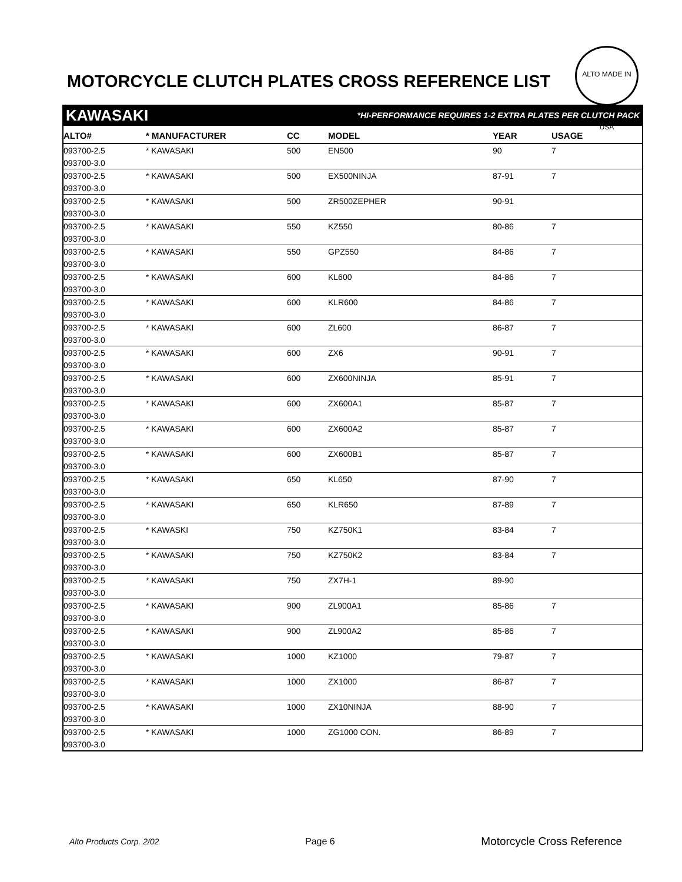MOTORCYCLE CLUTCH PLATES CROSS REFERENCE LIST
ALTO MADE IN USA
KAWASAKI *HI-PERFORMANCE REQUIRES 1-2 EXTRA PLATES PER CLUTCH PACK
| ALTO# | * MANUFACTURER | CC | MODEL | YEAR | USAGE |
| --- | --- | --- | --- | --- | --- |
| 093700-2.5 | * KAWASAKI | 500 | EN500 | 90 | 7 |
| 093700-3.0 | | | | | |
| 093700-2.5 | * KAWASAKI | 500 | EX500NINJA | 87-91 | 7 |
| 093700-3.0 | | | | | |
| 093700-2.5 | * KAWASAKI | 500 | ZR500ZEPHER | 90-91 | |
| 093700-3.0 | | | | | |
| 093700-2.5 | * KAWASAKI | 550 | KZ550 | 80-86 | 7 |
| 093700-3.0 | | | | | |
| 093700-2.5 | * KAWASAKI | 550 | GPZ550 | 84-86 | 7 |
| 093700-3.0 | | | | | |
| 093700-2.5 | * KAWASAKI | 600 | KL600 | 84-86 | 7 |
| 093700-3.0 | | | | | |
| 093700-2.5 | * KAWASAKI | 600 | KLR600 | 84-86 | 7 |
| 093700-3.0 | | | | | |
| 093700-2.5 | * KAWASAKI | 600 | ZL600 | 86-87 | 7 |
| 093700-3.0 | | | | | |
| 093700-2.5 | * KAWASAKI | 600 | ZX6 | 90-91 | 7 |
| 093700-3.0 | | | | | |
| 093700-2.5 | * KAWASAKI | 600 | ZX600NINJA | 85-91 | 7 |
| 093700-3.0 | | | | | |
| 093700-2.5 | * KAWASAKI | 600 | ZX600A1 | 85-87 | 7 |
| 093700-3.0 | | | | | |
| 093700-2.5 | * KAWASAKI | 600 | ZX600A2 | 85-87 | 7 |
| 093700-3.0 | | | | | |
| 093700-2.5 | * KAWASAKI | 600 | ZX600B1 | 85-87 | 7 |
| 093700-3.0 | | | | | |
| 093700-2.5 | * KAWASAKI | 650 | KL650 | 87-90 | 7 |
| 093700-3.0 | | | | | |
| 093700-2.5 | * KAWASAKI | 650 | KLR650 | 87-89 | 7 |
| 093700-3.0 | | | | | |
| 093700-2.5 | * KAWASKI | 750 | KZ750K1 | 83-84 | 7 |
| 093700-3.0 | | | | | |
| 093700-2.5 | * KAWASAKI | 750 | KZ750K2 | 83-84 | 7 |
| 093700-3.0 | | | | | |
| 093700-2.5 | * KAWASAKI | 750 | ZX7H-1 | 89-90 | |
| 093700-3.0 | | | | | |
| 093700-2.5 | * KAWASAKI | 900 | ZL900A1 | 85-86 | 7 |
| 093700-3.0 | | | | | |
| 093700-2.5 | * KAWASAKI | 900 | ZL900A2 | 85-86 | 7 |
| 093700-3.0 | | | | | |
| 093700-2.5 | * KAWASAKI | 1000 | KZ1000 | 79-87 | 7 |
| 093700-3.0 | | | | | |
| 093700-2.5 | * KAWASAKI | 1000 | ZX1000 | 86-87 | 7 |
| 093700-3.0 | | | | | |
| 093700-2.5 | * KAWASAKI | 1000 | ZX10NINJA | 88-90 | 7 |
| 093700-3.0 | | | | | |
| 093700-2.5 | * KAWASAKI | 1000 | ZG1000 CON. | 86-89 | 7 |
| 093700-3.0 | | | | | |
Alto Products Corp. 2/02 Page 6 Motorcycle Cross Reference